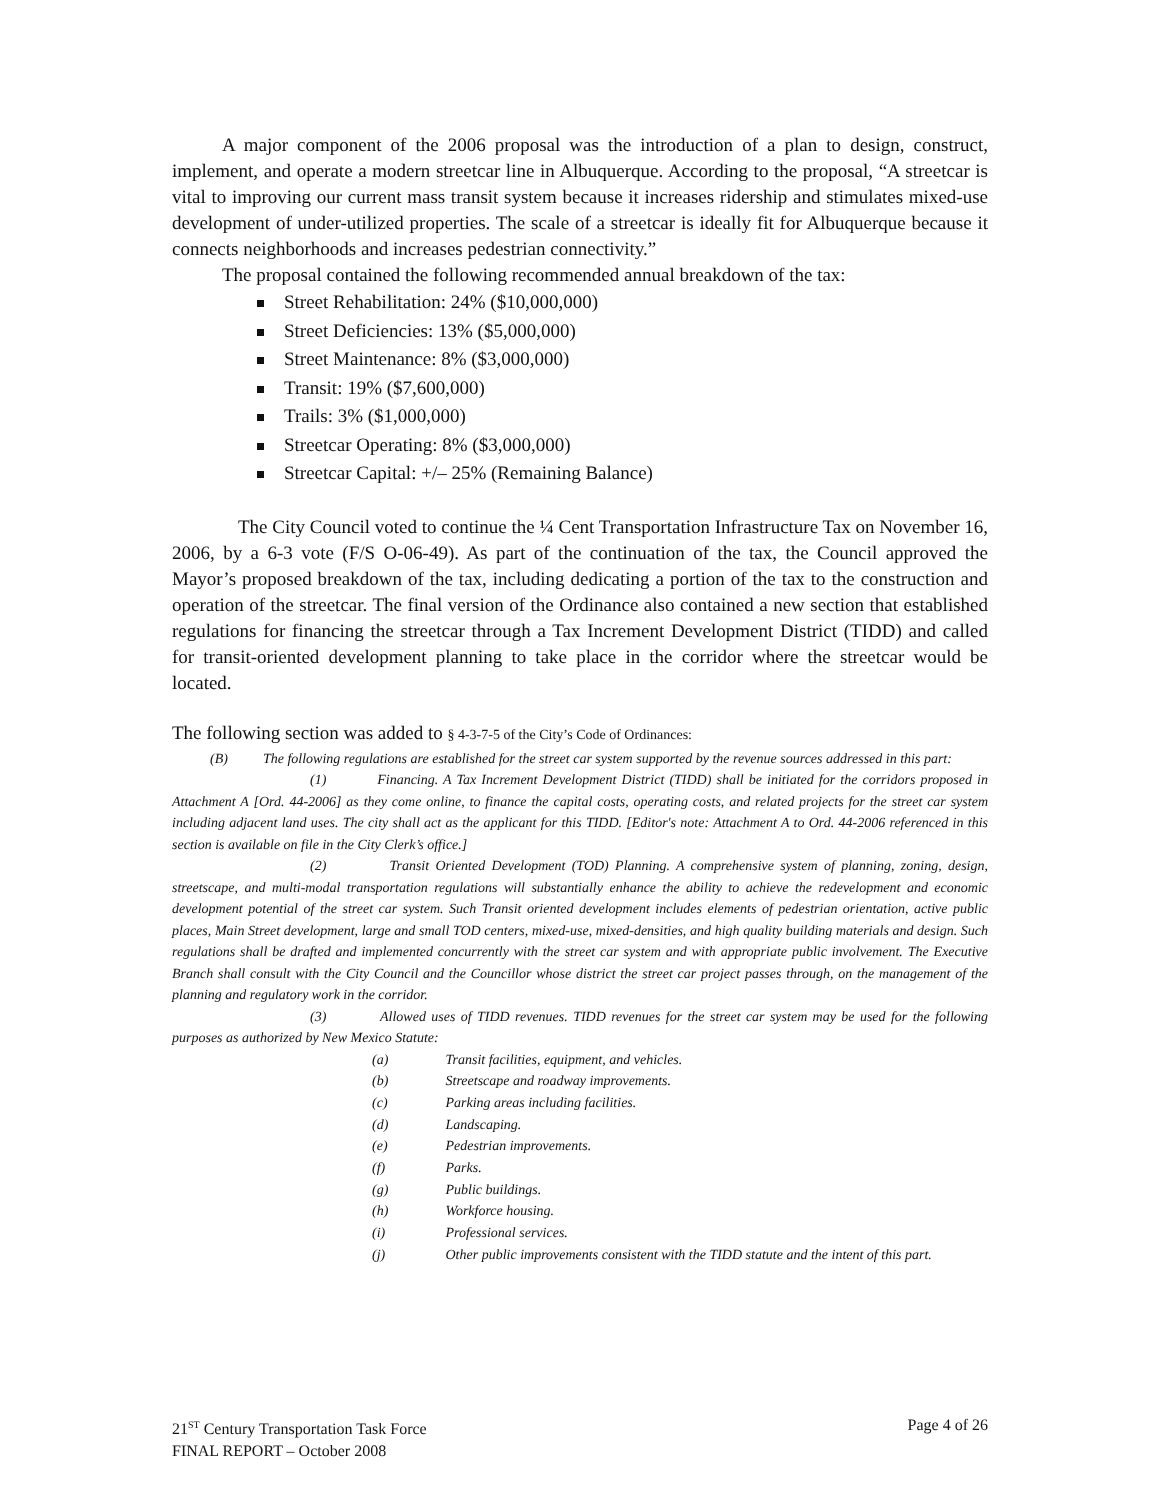A major component of the 2006 proposal was the introduction of a plan to design, construct, implement, and operate a modern streetcar line in Albuquerque. According to the proposal, “A streetcar is vital to improving our current mass transit system because it increases ridership and stimulates mixed-use development of under-utilized properties. The scale of a streetcar is ideally fit for Albuquerque because it connects neighborhoods and increases pedestrian connectivity.”
The proposal contained the following recommended annual breakdown of the tax:
Street Rehabilitation: 24% ($10,000,000)
Street Deficiencies: 13% ($5,000,000)
Street Maintenance: 8% ($3,000,000)
Transit: 19% ($7,600,000)
Trails: 3% ($1,000,000)
Streetcar Operating: 8% ($3,000,000)
Streetcar Capital: +/– 25% (Remaining Balance)
The City Council voted to continue the ¼ Cent Transportation Infrastructure Tax on November 16, 2006, by a 6-3 vote (F/S O-06-49). As part of the continuation of the tax, the Council approved the Mayor’s proposed breakdown of the tax, including dedicating a portion of the tax to the construction and operation of the streetcar. The final version of the Ordinance also contained a new section that established regulations for financing the streetcar through a Tax Increment Development District (TIDD) and called for transit-oriented development planning to take place in the corridor where the streetcar would be located.
The following section was added to § 4-3-7-5 of the City’s Code of Ordinances:
(B) The following regulations are established for the street car system supported by the revenue sources addressed in this part:
(1) Financing. A Tax Increment Development District (TIDD) shall be initiated for the corridors proposed in Attachment A [Ord. 44-2006] as they come online, to finance the capital costs, operating costs, and related projects for the street car system including adjacent land uses. The city shall act as the applicant for this TIDD. [Editor's note: Attachment A to Ord. 44-2006 referenced in this section is available on file in the City Clerk’s office.]
(2) Transit Oriented Development (TOD) Planning. A comprehensive system of planning, zoning, design, streetscape, and multi-modal transportation regulations will substantially enhance the ability to achieve the redevelopment and economic development potential of the street car system. Such Transit oriented development includes elements of pedestrian orientation, active public places, Main Street development, large and small TOD centers, mixed-use, mixed-densities, and high quality building materials and design. Such regulations shall be drafted and implemented concurrently with the street car system and with appropriate public involvement. The Executive Branch shall consult with the City Council and the Councillor whose district the street car project passes through, on the management of the planning and regulatory work in the corridor.
(3) Allowed uses of TIDD revenues. TIDD revenues for the street car system may be used for the following purposes as authorized by New Mexico Statute:
(a) Transit facilities, equipment, and vehicles.
(b) Streetscape and roadway improvements.
(c) Parking areas including facilities.
(d) Landscaping.
(e) Pedestrian improvements.
(f) Parks.
(g) Public buildings.
(h) Workforce housing.
(i) Professional services.
(j) Other public improvements consistent with the TIDD statute and the intent of this part.
21<sup>ST</sup> Century Transportation Task Force
FINAL REPORT – October 2008
Page 4 of 26